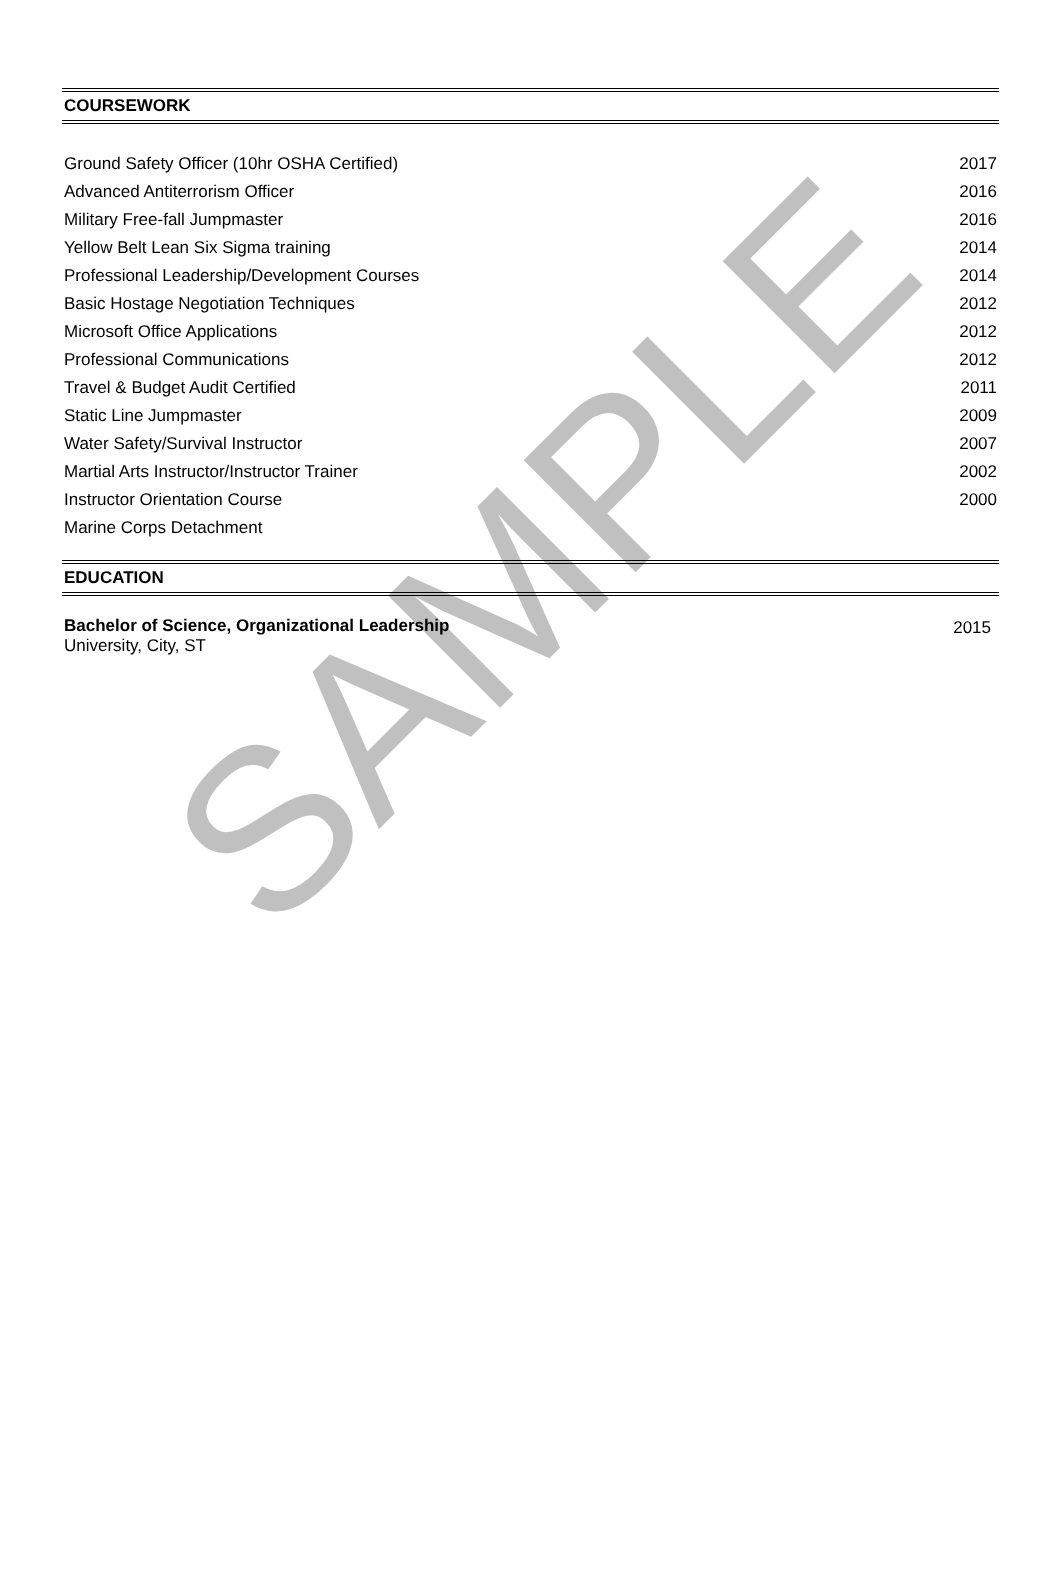SAMPLE
COURSEWORK
| Ground Safety Officer (10hr OSHA Certified) | 2017 |
| Advanced Antiterrorism Officer | 2016 |
| Military Free-fall Jumpmaster | 2016 |
| Yellow Belt Lean Six Sigma training | 2014 |
| Professional Leadership/Development Courses | 2014 |
| Basic Hostage Negotiation Techniques | 2012 |
| Microsoft Office Applications | 2012 |
| Professional Communications | 2012 |
| Travel & Budget Audit Certified | 2011 |
| Static Line Jumpmaster | 2009 |
| Water Safety/Survival Instructor | 2007 |
| Martial Arts Instructor/Instructor Trainer | 2002 |
| Instructor Orientation Course | 2000 |
| Marine Corps Detachment | |
EDUCATION
| Bachelor of Science, Organizational Leadership University, City, ST | 2015 |